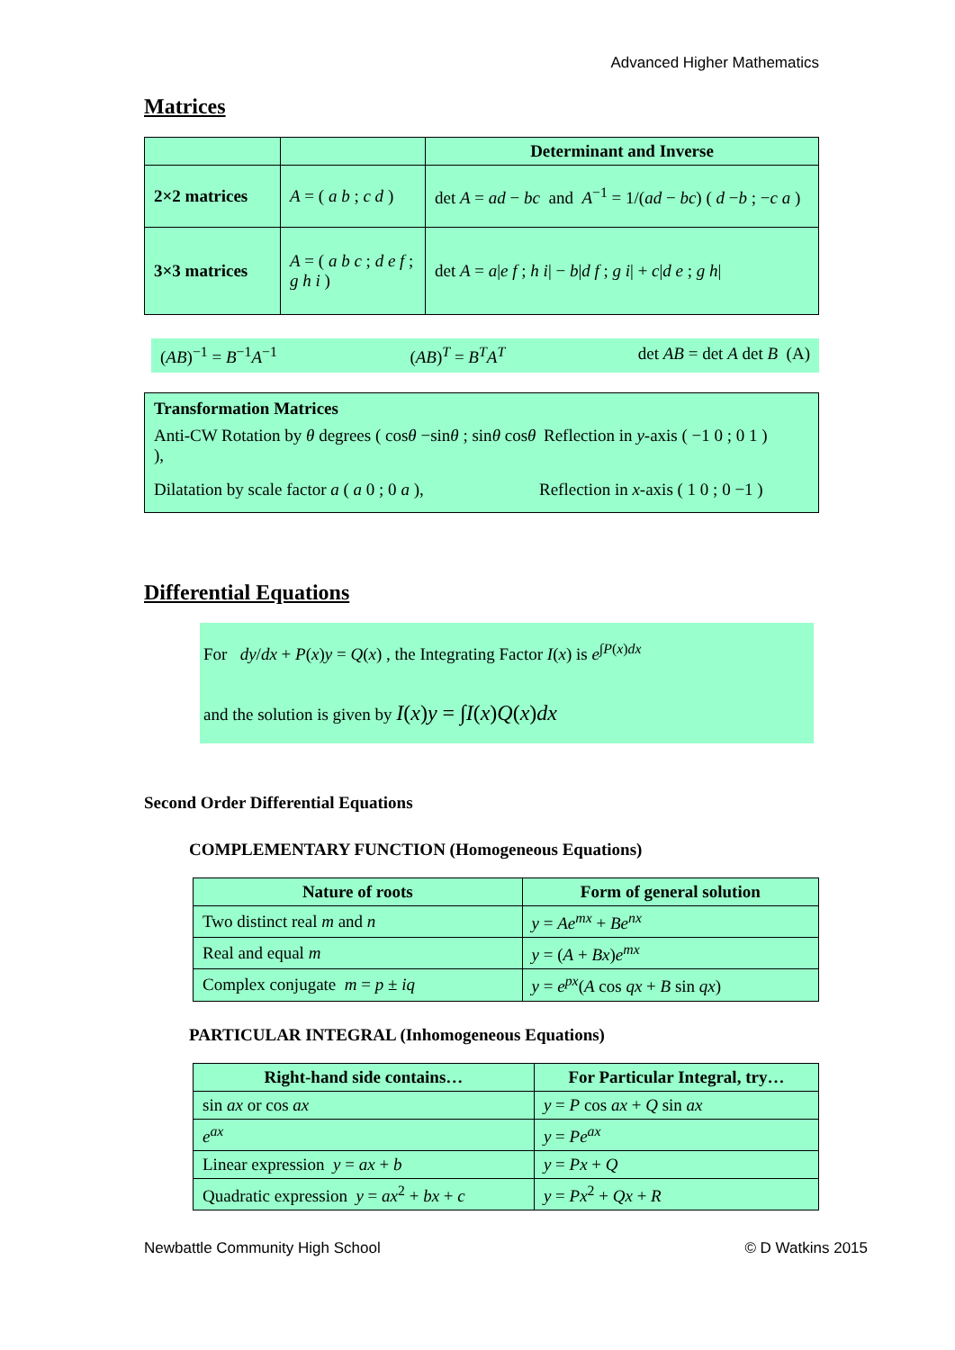Advanced Higher Mathematics
Matrices
| | | Determinant and Inverse |
| 2×2 matrices | A = ( a b ; c d ) | det A = ad − bc and A<sup>−1</sup> = 1/( ad − bc ) ( d − b ; − c a ) |
| 3×3 matrices | A = ( a b c ; d e f ; g h i ) | det A = a / e f ; h i / − b / d f ; g i / + c / d e ; g h / |
(AB)<sup>−1</sup> = B<sup>−1</sup>A<sup>−1</sup> (AB)<sup>T</sup> = B<sup>T</sup>A<sup>T</sup> det AB = det A det B (A)
Transformation Matrices
Anti-CW Rotation by θ degrees ( cosθ −sinθ ; sinθ cosθ ), Reflection in y-axis ( −1 0 ; 0 1 )
Dilatation by scale factor a ( a 0 ; 0 a ), Reflection in x-axis ( 1 0 ; 0 −1 )
Differential Equations
For dy/dx + P(x)y = Q(x) , the Integrating Factor I(x) is e<sup>∫P(x)dx</sup>
and the solution is given by I(x)y = ∫I(x)Q(x)dx
Second Order Differential Equations
COMPLEMENTARY FUNCTION (Homogeneous Equations)
| Nature of roots | Form of general solution |
| --- | --- |
| Two distinct real m and n | y = Ae<sup>mx</sup> + Be<sup>nx</sup> |
| Real and equal m | y = ( A + Bx ) e<sup>mx</sup> |
| Complex conjugate m = p ± iq | y = e<sup>px</sup>( A cos qx + B sin qx ) |
PARTICULAR INTEGRAL (Inhomogeneous Equations)
| Right-hand side contains… | For Particular Integral, try… |
| --- | --- |
| sin ax or cos ax | y = P cos ax + Q sin ax |
| e<sup>ax</sup> | y = Pe<sup>ax</sup> |
| Linear expression y = ax + b | y = Px + Q |
| Quadratic expression y = ax<sup>2</sup> + bx + c | y = Px<sup>2</sup> + Qx + R |
Newbattle Community High School © D Watkins 2015